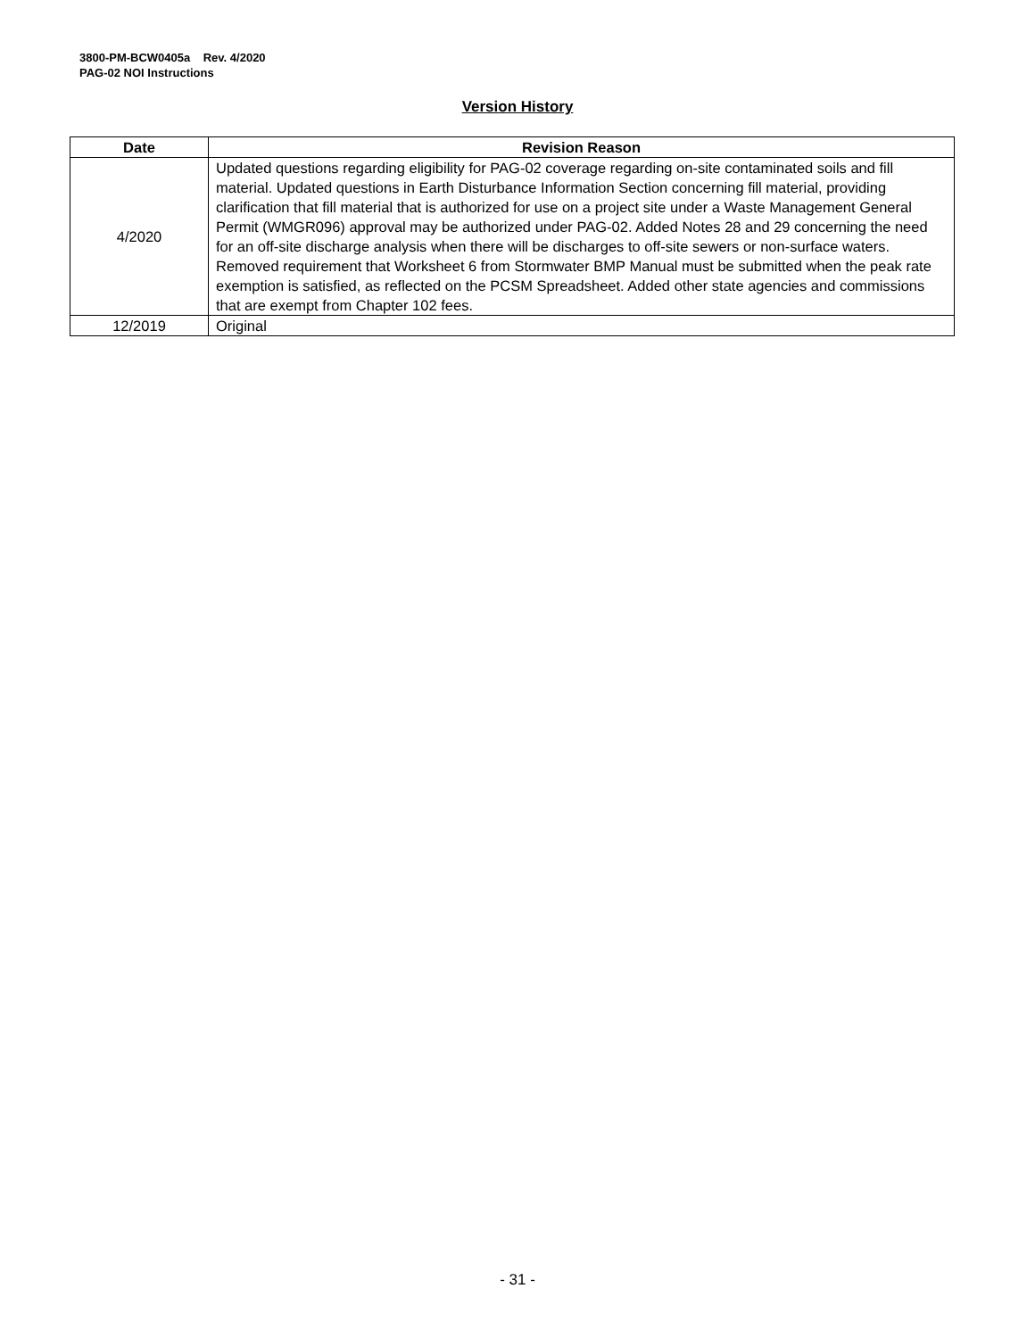3800-PM-BCW0405a Rev. 4/2020
PAG-02 NOI Instructions
Version History
| Date | Revision Reason |
| --- | --- |
| 4/2020 | Updated questions regarding eligibility for PAG-02 coverage regarding on-site contaminated soils and fill material. Updated questions in Earth Disturbance Information Section concerning fill material, providing clarification that fill material that is authorized for use on a project site under a Waste Management General Permit (WMGR096) approval may be authorized under PAG-02. Added Notes 28 and 29 concerning the need for an off-site discharge analysis when there will be discharges to off-site sewers or non-surface waters. Removed requirement that Worksheet 6 from Stormwater BMP Manual must be submitted when the peak rate exemption is satisfied, as reflected on the PCSM Spreadsheet. Added other state agencies and commissions that are exempt from Chapter 102 fees. |
| 12/2019 | Original |
- 31 -